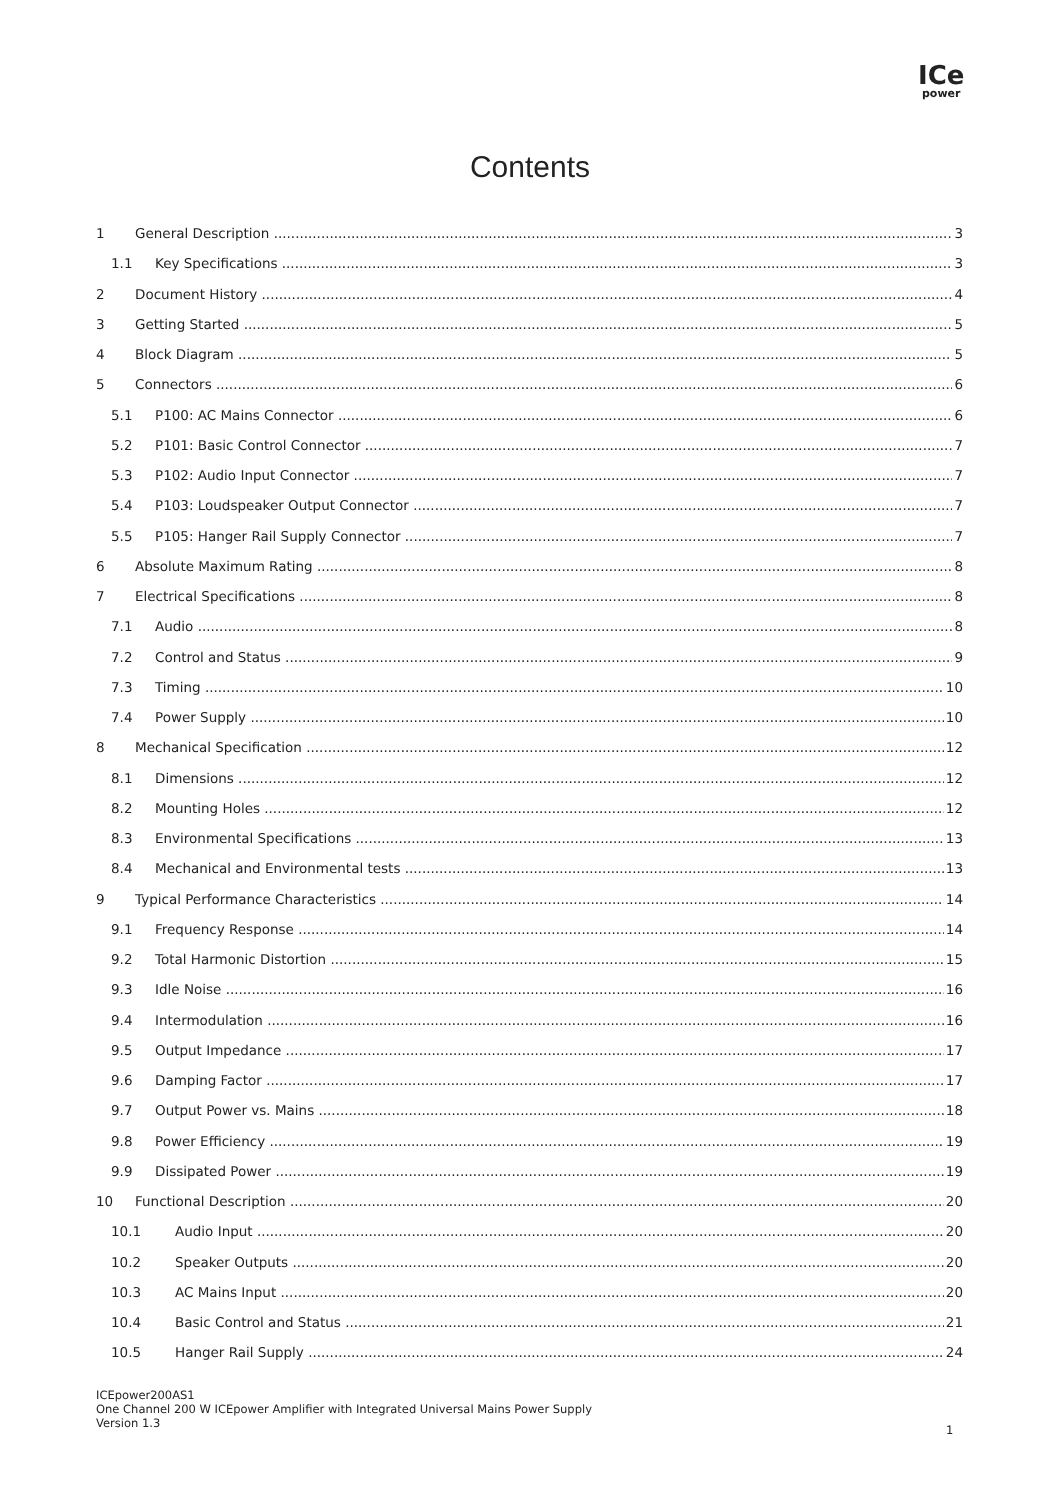ICe
power
Contents
1 General Description 3
1.1 Key Specifications 3
2 Document History 4
3 Getting Started 5
4 Block Diagram 5
5 Connectors 6
5.1 P100: AC Mains Connector 6
5.2 P101: Basic Control Connector 7
5.3 P102: Audio Input Connector 7
5.4 P103: Loudspeaker Output Connector 7
5.5 P105: Hanger Rail Supply Connector 7
6 Absolute Maximum Rating 8
7 Electrical Specifications 8
7.1 Audio 8
7.2 Control and Status 9
7.3 Timing 10
7.4 Power Supply 10
8 Mechanical Specification 12
8.1 Dimensions 12
8.2 Mounting Holes 12
8.3 Environmental Specifications 13
8.4 Mechanical and Environmental tests 13
9 Typical Performance Characteristics 14
9.1 Frequency Response 14
9.2 Total Harmonic Distortion 15
9.3 Idle Noise 16
9.4 Intermodulation 16
9.5 Output Impedance 17
9.6 Damping Factor 17
9.7 Output Power vs. Mains 18
9.8 Power Efficiency 19
9.9 Dissipated Power 19
10 Functional Description 20
10.1 Audio Input 20
10.2 Speaker Outputs 20
10.3 AC Mains Input 20
10.4 Basic Control and Status 21
10.5 Hanger Rail Supply 24
ICEpower200AS1
One Channel 200 W ICEpower Amplifier with Integrated Universal Mains Power Supply
Version 1.3
1